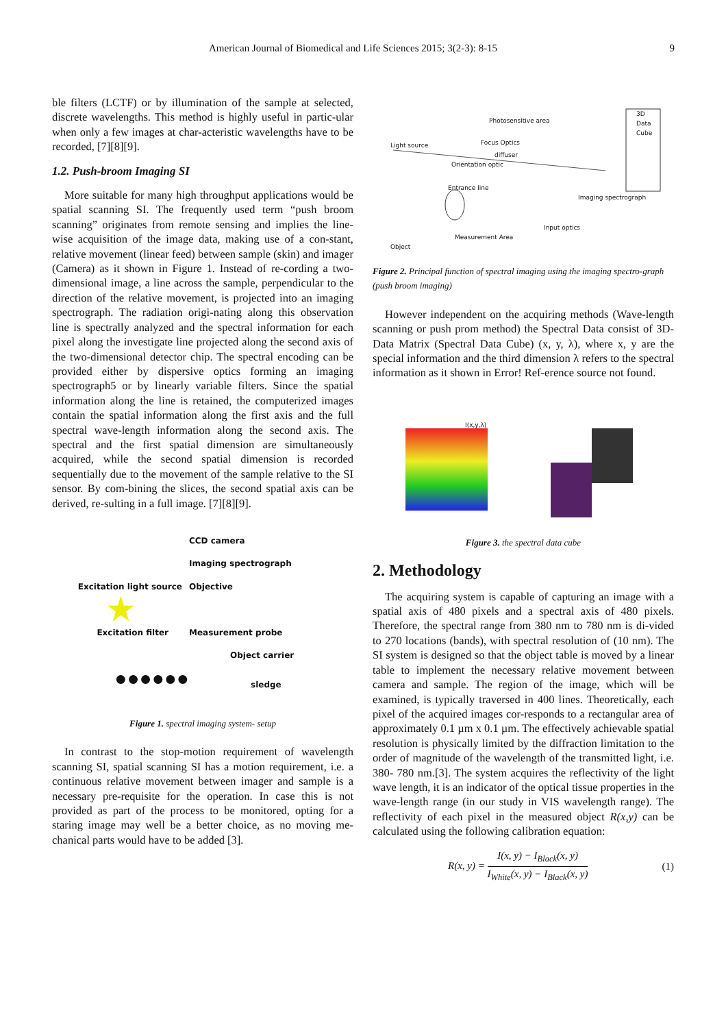American Journal of Biomedical and Life Sciences 2015; 3(2-3): 8-15 9
ble filters (LCTF) or by illumination of the sample at selected, discrete wavelengths. This method is highly useful in partic-ular when only a few images at char-acteristic wavelengths have to be recorded, [7][8][9].
1.2. Push-broom Imaging SI
More suitable for many high throughput applications would be spatial scanning SI. The frequently used term “push broom scanning” originates from remote sensing and implies the line-wise acquisition of the image data, making use of a con-stant, relative movement (linear feed) between sample (skin) and imager (Camera) as it shown in Figure 1. Instead of re-cording a two-dimensional image, a line across the sample, perpendicular to the direction of the relative movement, is projected into an imaging spectrograph. The radiation origi-nating along this observation line is spectrally analyzed and the spectral information for each pixel along the investigate line projected along the second axis of the two-dimensional detector chip. The spectral encoding can be provided either by dispersive optics forming an imaging spectrograph5 or by linearly variable filters. Since the spatial information along the line is retained, the computerized images contain the spatial information along the first axis and the full spectral wave-length information along the second axis. The spectral and the first spatial dimension are simultaneously acquired, while the second spatial dimension is recorded sequentially due to the movement of the sample relative to the SI sensor. By com-bining the slices, the second spatial axis can be derived, re-sulting in a full image. [7][8][9].
CCD camera
Imaging spectrograph
Excitation light source
Objective
★
Excitation filter
Measurement probe
Object carrier
●●●●●●
sledge
Figure 1. spectral imaging system- setup
In contrast to the stop-motion requirement of wavelength scanning SI, spatial scanning SI has a motion requirement, i.e. a continuous relative movement between imager and sample is a necessary pre-requisite for the operation. In case this is not provided as part of the process to be monitored, opting for a staring image may well be a better choice, as no moving me-chanical parts would have to be added [3].
Photosensitive area
3D
Data
Cube
Focus Optics
Light source
diffuser
Orientation optic
Entrance line
Imaging spectrograph
Input optics
Measurement Area
Object
Figure 2. Principal function of spectral imaging using the imaging spectro-graph (push broom imaging)
However independent on the acquiring methods (Wave-length scanning or push prom method) the Spectral Data consist of 3D-Data Matrix (Spectral Data Cube) (x, y, λ), where x, y are the special information and the third dimension λ refers to the spectral information as it shown in Error! Ref-erence source not found.
I(x,y,λ)
Figure 3. the spectral data cube
2. Methodology
The acquiring system is capable of capturing an image with a spatial axis of 480 pixels and a spectral axis of 480 pixels. Therefore, the spectral range from 380 nm to 780 nm is di-vided to 270 locations (bands), with spectral resolution of (10 nm). The SI system is designed so that the object table is moved by a linear table to implement the necessary relative movement between camera and sample. The region of the image, which will be examined, is typically traversed in 400 lines. Theoretically, each pixel of the acquired images cor-responds to a rectangular area of approximately 0.1 µm x 0.1 µm. The effectively achievable spatial resolution is physically limited by the diffraction limitation to the order of magnitude of the wavelength of the transmitted light, i.e. 380- 780 nm.[3]. The system acquires the reflectivity of the light wave length, it is an indicator of the optical tissue properties in the wave-length range (in our study in VIS wavelength range). The reflectivity of each pixel in the measured object R(x,y) can be calculated using the following calibration equation:
R(x, y) = I(x, y) − I<sub>Black</sub>(x, y) I<sub>White</sub>(x, y) − I<sub>Black</sub>(x, y) (1)